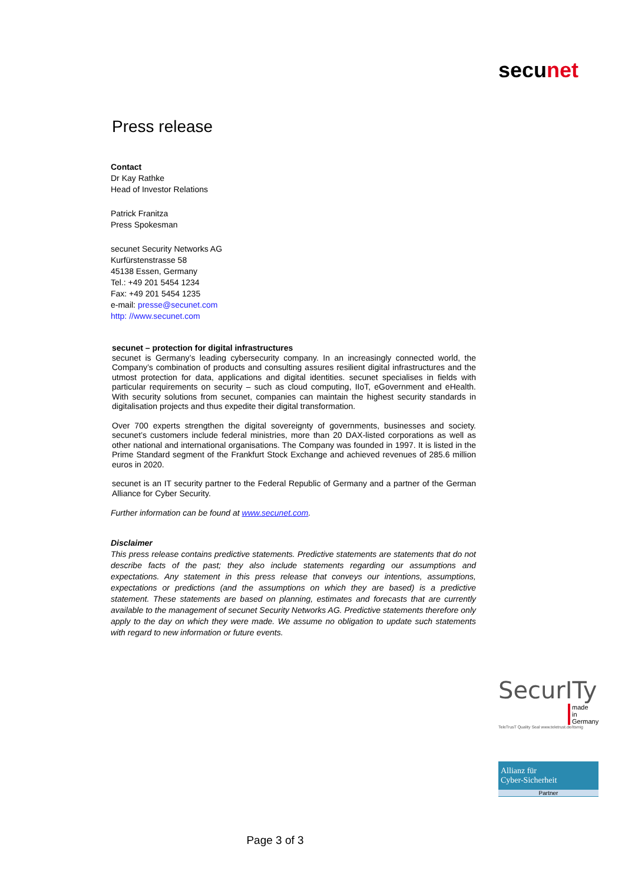secunet
Press release
Contact
Dr Kay Rathke
Head of Investor Relations
Patrick Franitza
Press Spokesman
secunet Security Networks AG
Kurfürstenstrasse 58
45138 Essen, Germany
Tel.: +49 201 5454 1234
Fax: +49 201 5454 1235
e-mail: presse@secunet.com
http: //www.secunet.com
secunet – protection for digital infrastructures
secunet is Germany’s leading cybersecurity company. In an increasingly connected world, the Company’s combination of products and consulting assures resilient digital infrastructures and the utmost protection for data, applications and digital identities. secunet specialises in fields with particular requirements on security – such as cloud computing, IIoT, eGovernment and eHealth. With security solutions from secunet, companies can maintain the highest security standards in digitalisation projects and thus expedite their digital transformation.
Over 700 experts strengthen the digital sovereignty of governments, businesses and society. secunet’s customers include federal ministries, more than 20 DAX-listed corporations as well as other national and international organisations. The Company was founded in 1997. It is listed in the Prime Standard segment of the Frankfurt Stock Exchange and achieved revenues of 285.6 million euros in 2020.
secunet is an IT security partner to the Federal Republic of Germany and a partner of the German Alliance for Cyber Security.
Further information can be found at www.secunet.com.
Disclaimer
This press release contains predictive statements. Predictive statements are statements that do not describe facts of the past; they also include statements regarding our assumptions and expectations. Any statement in this press release that conveys our intentions, assumptions, expectations or predictions (and the assumptions on which they are based) is a predictive statement. These statements are based on planning, estimates and forecasts that are currently available to the management of secunet Security Networks AG. Predictive statements therefore only apply to the day on which they were made. We assume no obligation to update such statements with regard to new information or future events.
SecurITy
made
in
Germany
TeleTrusT Quality Seal www.teletrust.de/itsmig
Allianz für
Cyber-Sicherheit
Partner
Page 3 of 3